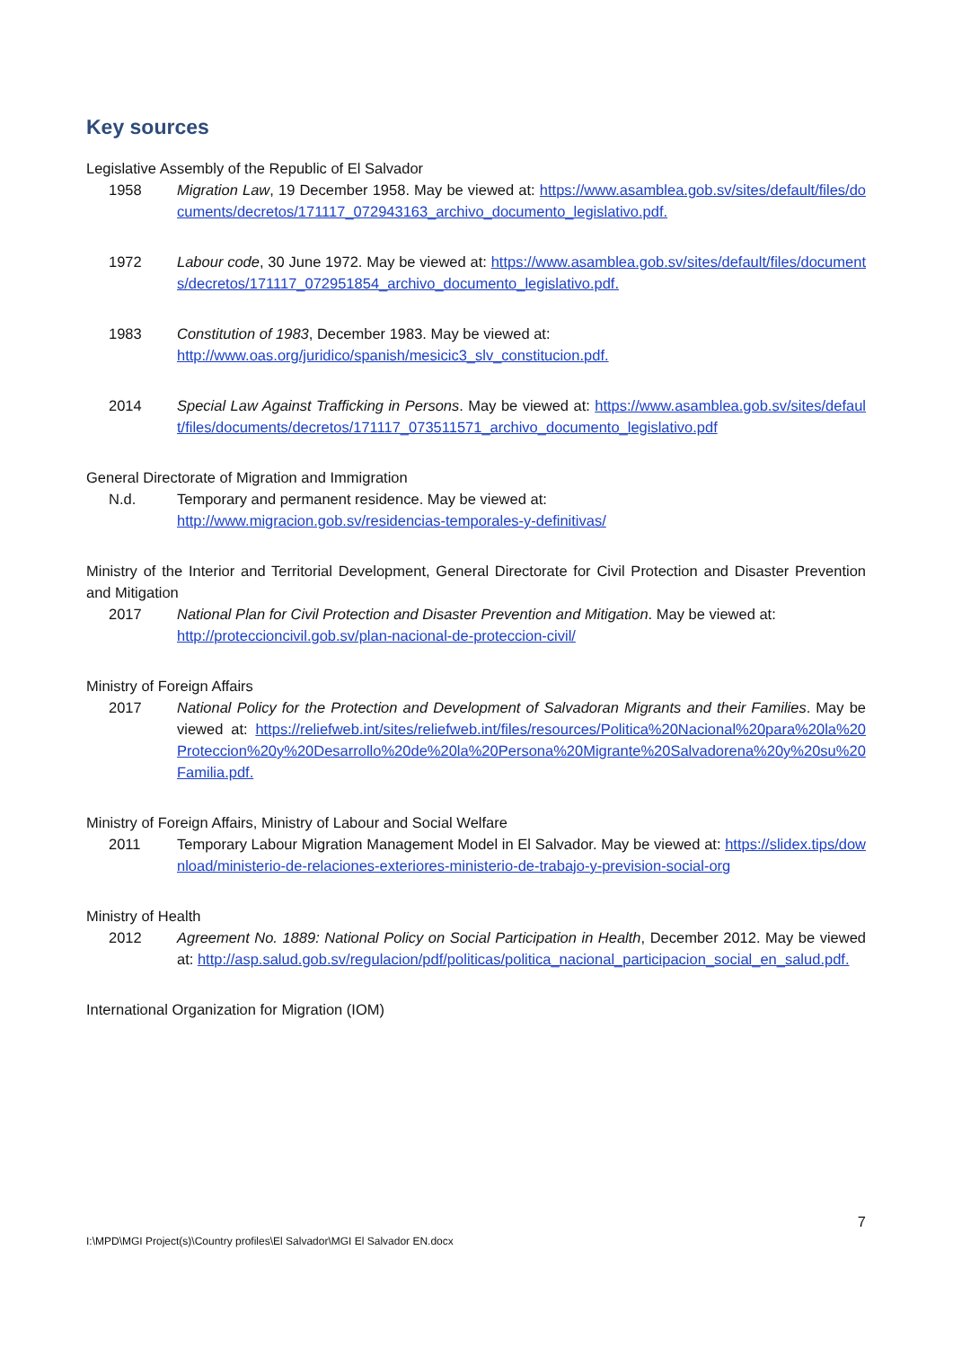Key sources
Legislative Assembly of the Republic of El Salvador
1958 Migration Law, 19 December 1958. May be viewed at: https://www.asamblea.gob.sv/sites/default/files/documents/decretos/171117_072943163_archivo_documento_legislativo.pdf.
1972 Labour code, 30 June 1972. May be viewed at: https://www.asamblea.gob.sv/sites/default/files/documents/decretos/171117_072951854_archivo_documento_legislativo.pdf.
1983 Constitution of 1983, December 1983. May be viewed at:
http://www.oas.org/juridico/spanish/mesicic3_slv_constitucion.pdf.
2014 Special Law Against Trafficking in Persons. May be viewed at: https://www.asamblea.gob.sv/sites/default/files/documents/decretos/171117_073511571_archivo_documento_legislativo.pdf
General Directorate of Migration and Immigration
N.d. Temporary and permanent residence. May be viewed at:
http://www.migracion.gob.sv/residencias-temporales-y-definitivas/
Ministry of the Interior and Territorial Development, General Directorate for Civil Protection and Disaster Prevention and Mitigation
2017 National Plan for Civil Protection and Disaster Prevention and Mitigation. May be viewed at:
http://proteccioncivil.gob.sv/plan-nacional-de-proteccion-civil/
Ministry of Foreign Affairs
2017 National Policy for the Protection and Development of Salvadoran Migrants and their Families. May be viewed at: https://reliefweb.int/sites/reliefweb.int/files/resources/Politica%20Nacional%20para%20la%20Proteccion%20y%20Desarrollo%20de%20la%20Persona%20Migrante%20Salvadorena%20y%20su%20Familia.pdf.
Ministry of Foreign Affairs, Ministry of Labour and Social Welfare
2011 Temporary Labour Migration Management Model in El Salvador. May be viewed at: https://slidex.tips/download/ministerio-de-relaciones-exteriores-ministerio-de-trabajo-y-prevision-social-org
Ministry of Health
2012 Agreement No. 1889: National Policy on Social Participation in Health, December 2012. May be viewed at: http://asp.salud.gob.sv/regulacion/pdf/politicas/politica_nacional_participacion_social_en_salud.pdf.
International Organization for Migration (IOM)
7
I:\MPD\MGI Project(s)\Country profiles\El Salvador\MGI El Salvador EN.docx